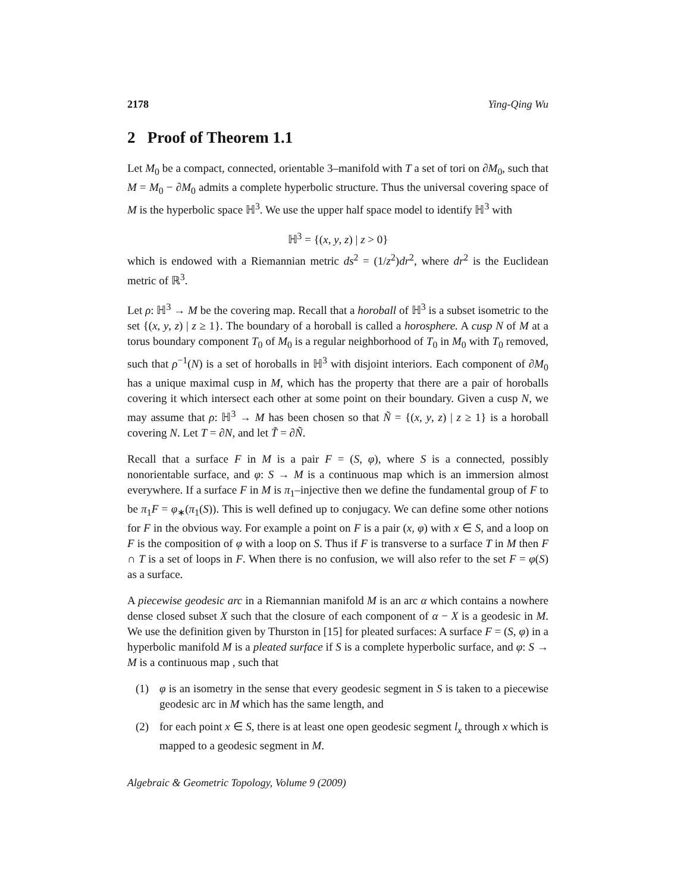2178 Ying-Qing Wu
2 Proof of Theorem 1.1
Let M<sub>0</sub> be a compact, connected, orientable 3–manifold with T a set of tori on ∂M<sub>0</sub>, such that M = M<sub>0</sub> − ∂M<sub>0</sub> admits a complete hyperbolic structure. Thus the universal covering space of M is the hyperbolic space ℍ<sup>3</sup>. We use the upper half space model to identify ℍ<sup>3</sup> with
ℍ<sup>3</sup> = {(x, y, z) | z > 0}
which is endowed with a Riemannian metric ds<sup>2</sup> = (1/z<sup>2</sup>)dr<sup>2</sup>, where dr<sup>2</sup> is the Euclidean metric of ℝ<sup>3</sup>.
Let ρ: ℍ<sup>3</sup> → M be the covering map. Recall that a horoball of ℍ<sup>3</sup> is a subset isometric to the set {(x, y, z) | z ≥ 1}. The boundary of a horoball is called a horosphere. A cusp N of M at a torus boundary component T<sub>0</sub> of M<sub>0</sub> is a regular neighborhood of T<sub>0</sub> in M<sub>0</sub> with T<sub>0</sub> removed, such that ρ<sup>−1</sup>(N) is a set of horoballs in ℍ<sup>3</sup> with disjoint interiors. Each component of ∂M<sub>0</sub> has a unique maximal cusp in M, which has the property that there are a pair of horoballs covering it which intersect each other at some point on their boundary. Given a cusp N, we may assume that ρ: ℍ<sup>3</sup> → M has been chosen so that Ñ = {(x, y, z) | z ≥ 1} is a horoball covering N. Let T = ∂N, and let T̃ = ∂Ñ.
Recall that a surface F in M is a pair F = (S, φ), where S is a connected, possibly nonorientable surface, and φ: S → M is a continuous map which is an immersion almost everywhere. If a surface F in M is π<sub>1</sub>–injective then we define the fundamental group of F to be π<sub>1</sub>F = φ<sub>∗</sub>(π<sub>1</sub>(S)). This is well defined up to conjugacy. We can define some other notions for F in the obvious way. For example a point on F is a pair (x, φ) with x ∈ S, and a loop on F is the composition of φ with a loop on S. Thus if F is transverse to a surface T in M then F ∩ T is a set of loops in F. When there is no confusion, we will also refer to the set F = φ(S) as a surface.
A piecewise geodesic arc in a Riemannian manifold M is an arc α which contains a nowhere dense closed subset X such that the closure of each component of α − X is a geodesic in M. We use the definition given by Thurston in [15] for pleated surfaces: A surface F = (S, φ) in a hyperbolic manifold M is a pleated surface if S is a complete hyperbolic surface, and φ: S → M is a continuous map , such that
(1) φ is an isometry in the sense that every geodesic segment in S is taken to a piecewise geodesic arc in M which has the same length, and
(2) for each point x ∈ S, there is at least one open geodesic segment l<sub>x</sub> through x which is mapped to a geodesic segment in M.
Algebraic & Geometric Topology, Volume 9 (2009)